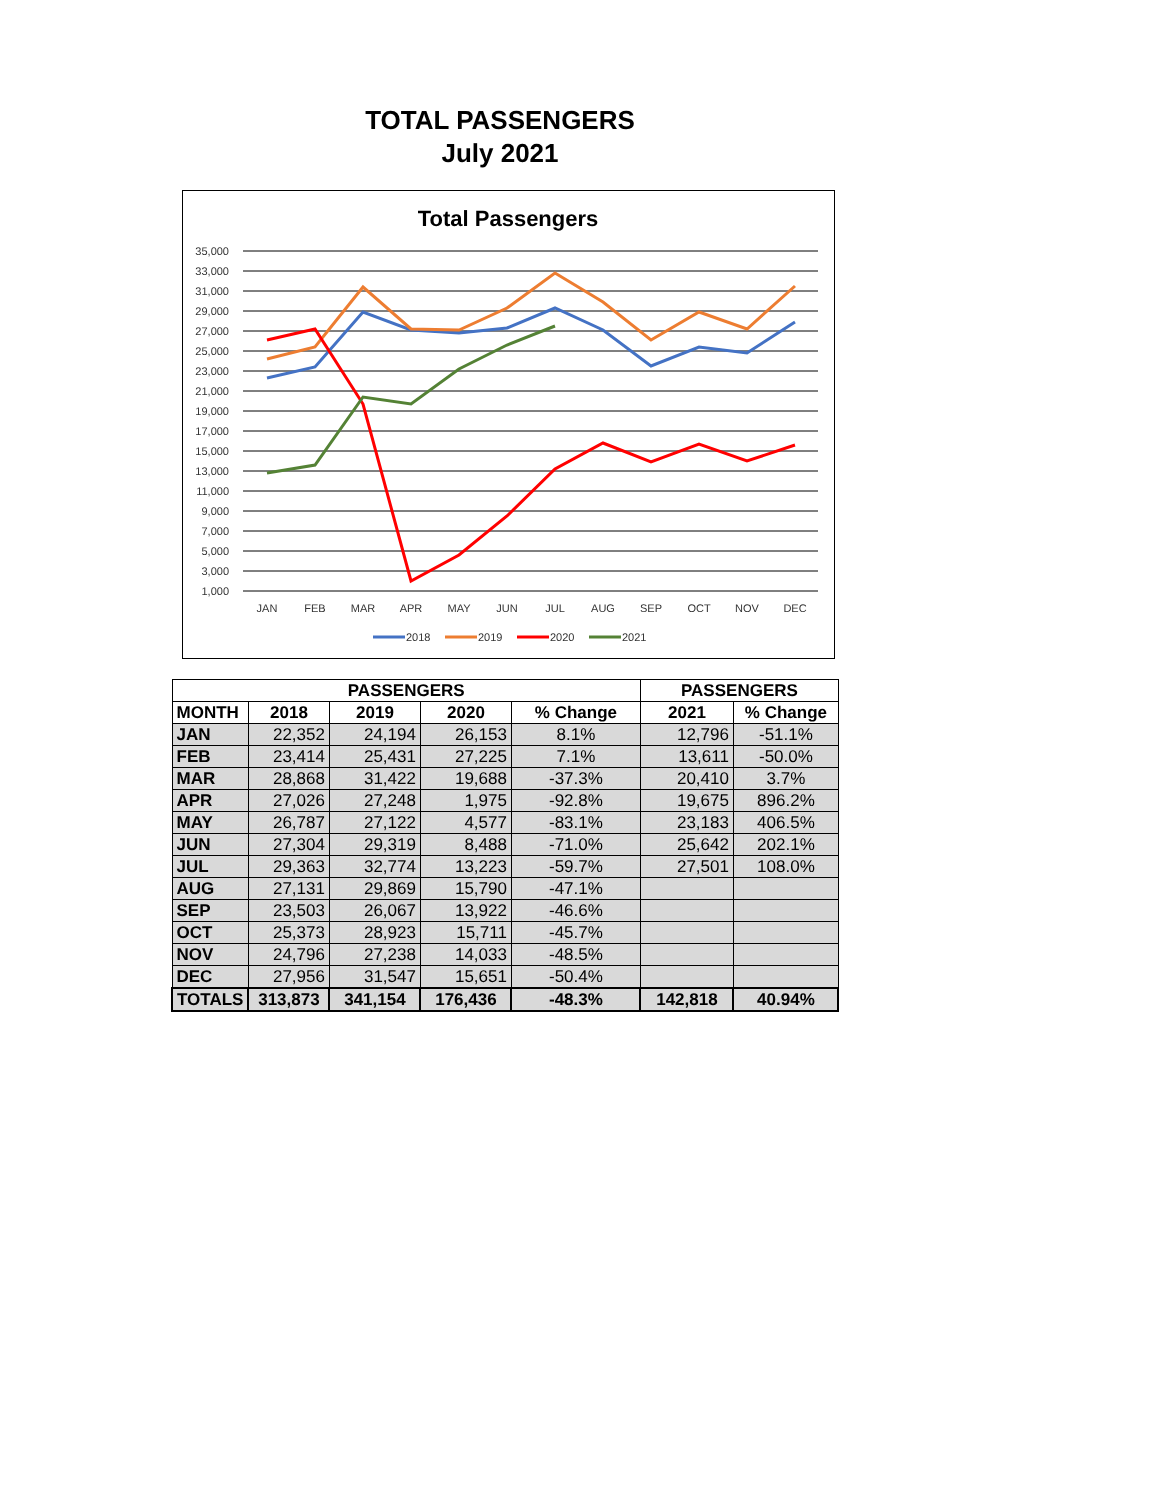TOTAL PASSENGERS
July 2021
Total Passengers
35,000
33,000
31,000
29,000
27,000
25,000
23,000
21,000
19,000
17,000
15,000
13,000
11,000
9,000
7,000
5,000
3,000
1,000
JAN
FEB
MAR
APR
MAY
JUN
JUL
AUG
SEP
OCT
NOV
DEC
2018
2019
2020
2021
| PASSENGERS | | | | | PASSENGERS | |
| --- | --- | --- | --- | --- | --- | --- |
| MONTH | 2018 | 2019 | 2020 | % Change | 2021 | % Change |
| JAN | 22,352 | 24,194 | 26,153 | 8.1% | 12,796 | -51.1% |
| FEB | 23,414 | 25,431 | 27,225 | 7.1% | 13,611 | -50.0% |
| MAR | 28,868 | 31,422 | 19,688 | -37.3% | 20,410 | 3.7% |
| APR | 27,026 | 27,248 | 1,975 | -92.8% | 19,675 | 896.2% |
| MAY | 26,787 | 27,122 | 4,577 | -83.1% | 23,183 | 406.5% |
| JUN | 27,304 | 29,319 | 8,488 | -71.0% | 25,642 | 202.1% |
| JUL | 29,363 | 32,774 | 13,223 | -59.7% | 27,501 | 108.0% |
| AUG | 27,131 | 29,869 | 15,790 | -47.1% | | |
| SEP | 23,503 | 26,067 | 13,922 | -46.6% | | |
| OCT | 25,373 | 28,923 | 15,711 | -45.7% | | |
| NOV | 24,796 | 27,238 | 14,033 | -48.5% | | |
| DEC | 27,956 | 31,547 | 15,651 | -50.4% | | |
| TOTALS | 313,873 | 341,154 | 176,436 | -48.3% | 142,818 | 40.94% |